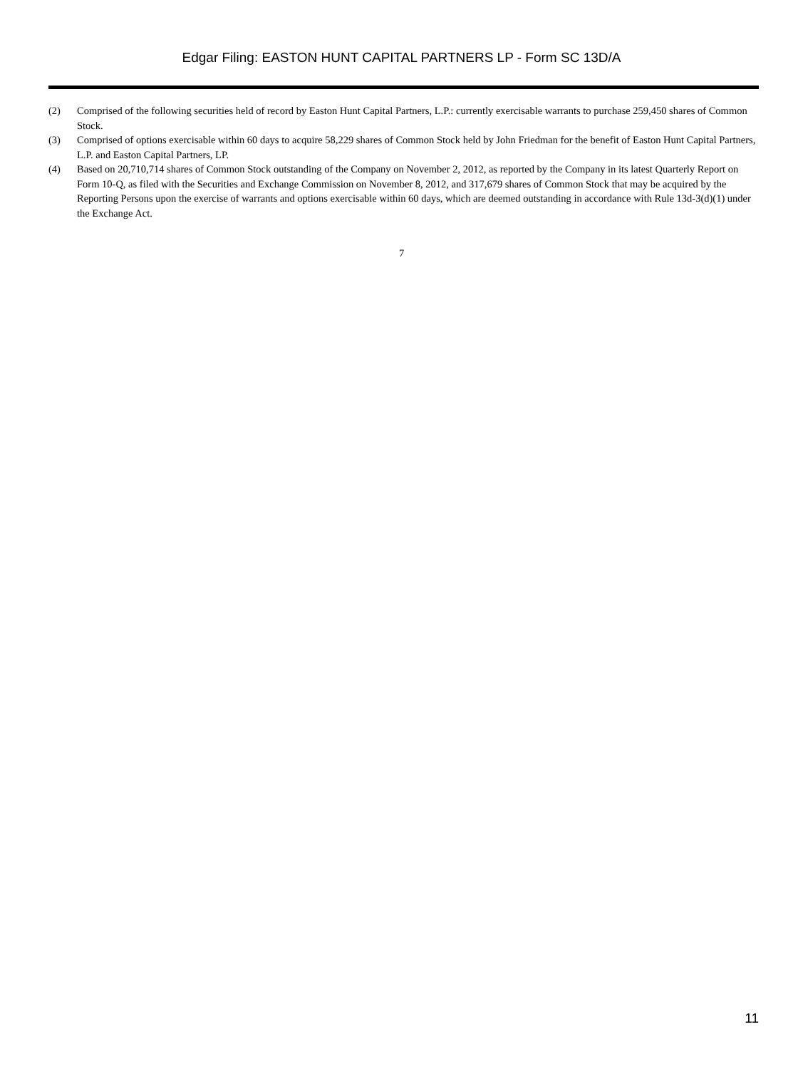Edgar Filing: EASTON HUNT CAPITAL PARTNERS LP - Form SC 13D/A
(2) Comprised of the following securities held of record by Easton Hunt Capital Partners, L.P.: currently exercisable warrants to purchase 259,450 shares of Common Stock.
(3) Comprised of options exercisable within 60 days to acquire 58,229 shares of Common Stock held by John Friedman for the benefit of Easton Hunt Capital Partners, L.P. and Easton Capital Partners, LP.
(4) Based on 20,710,714 shares of Common Stock outstanding of the Company on November 2, 2012, as reported by the Company in its latest Quarterly Report on Form 10-Q, as filed with the Securities and Exchange Commission on November 8, 2012, and 317,679 shares of Common Stock that may be acquired by the Reporting Persons upon the exercise of warrants and options exercisable within 60 days, which are deemed outstanding in accordance with Rule 13d-3(d)(1) under the Exchange Act.
7
11